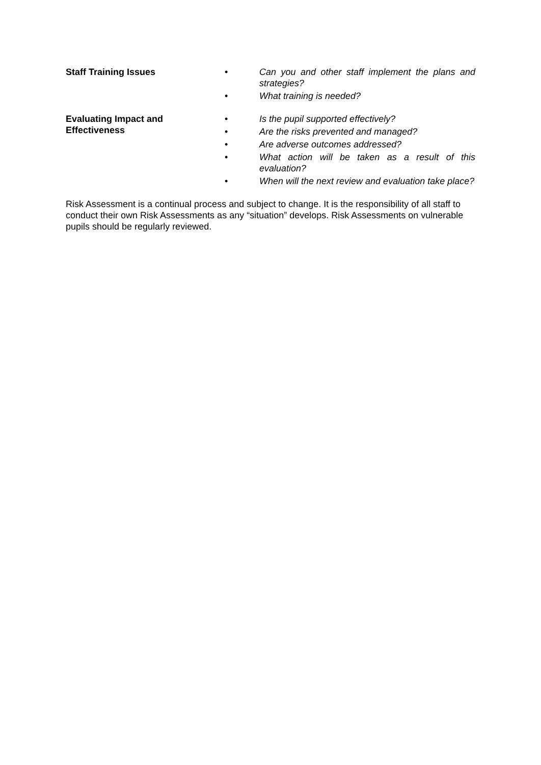Staff Training Issues • Can you and other staff implement the plans and strategies?
• What training is needed?
Evaluating Impact and
Effectiveness
• Is the pupil supported effectively?
• Are the risks prevented and managed?
• Are adverse outcomes addressed?
• What action will be taken as a result of this evaluation?
• When will the next review and evaluation take place?
Risk Assessment is a continual process and subject to change. It is the responsibility of all staff to conduct their own Risk Assessments as any “situation” develops. Risk Assessments on vulnerable pupils should be regularly reviewed.